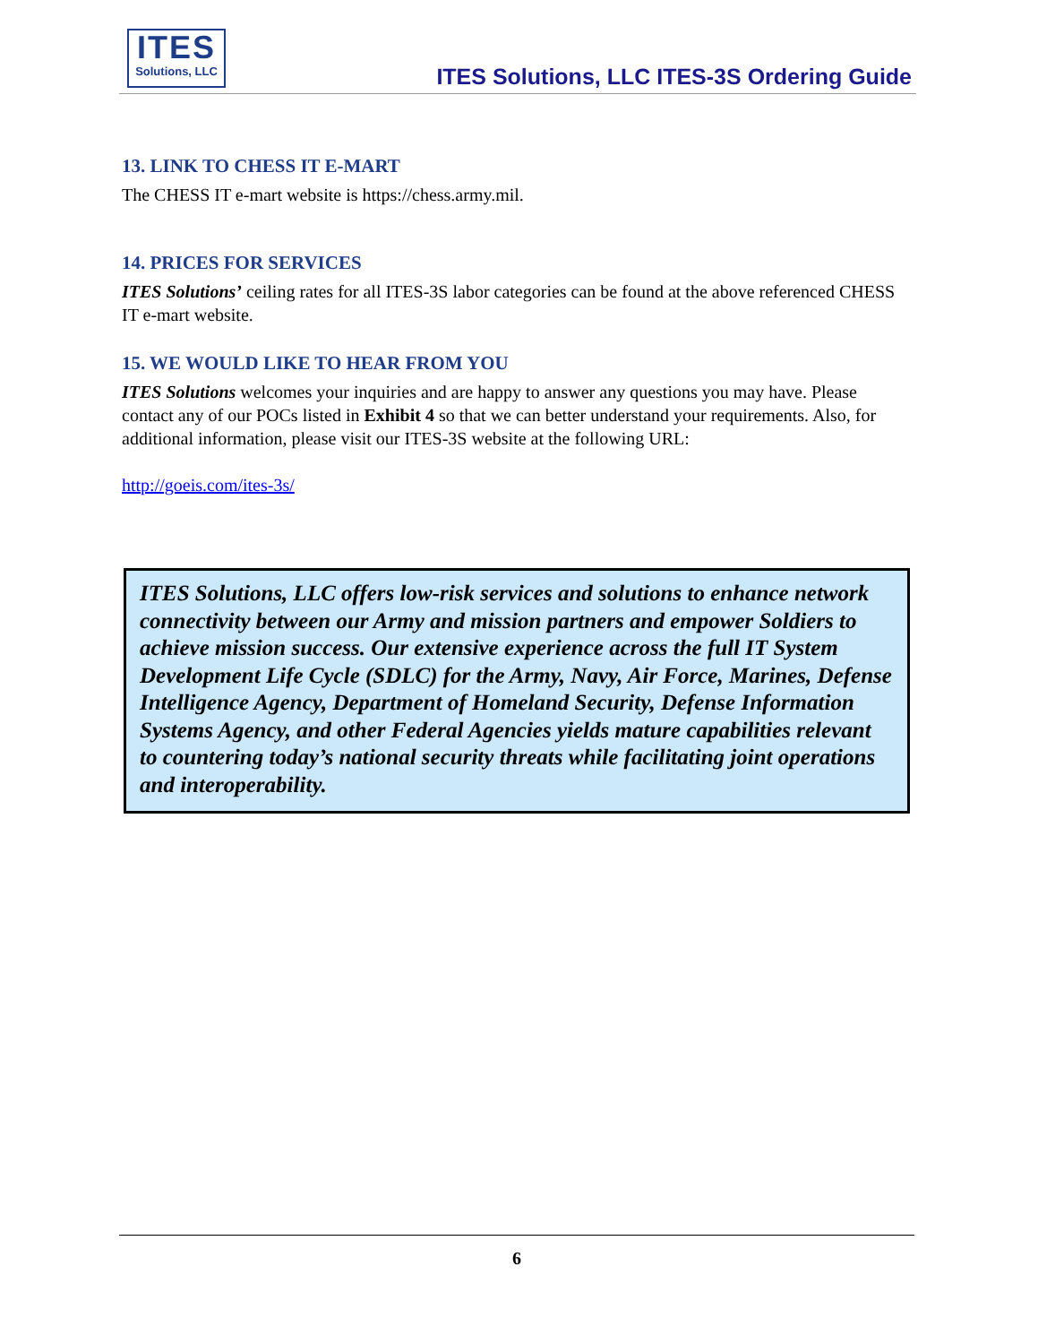ITES
Solutions, LLC
ITES Solutions, LLC ITES-3S Ordering Guide
13. LINK TO CHESS IT E-MART
The CHESS IT e-mart website is https://chess.army.mil.
14. PRICES FOR SERVICES
ITES Solutions’ ceiling rates for all ITES-3S labor categories can be found at the above referenced CHESS IT e-mart website.
15. WE WOULD LIKE TO HEAR FROM YOU
ITES Solutions welcomes your inquiries and are happy to answer any questions you may have. Please contact any of our POCs listed in Exhibit 4 so that we can better understand your requirements. Also, for additional information, please visit our ITES-3S website at the following URL:
http://goeis.com/ites-3s/
ITES Solutions, LLC offers low-risk services and solutions to enhance network connectivity between our Army and mission partners and empower Soldiers to achieve mission success. Our extensive experience across the full IT System Development Life Cycle (SDLC) for the Army, Navy, Air Force, Marines, Defense Intelligence Agency, Department of Homeland Security, Defense Information Systems Agency, and other Federal Agencies yields mature capabilities relevant to countering today’s national security threats while facilitating joint operations and interoperability.
6